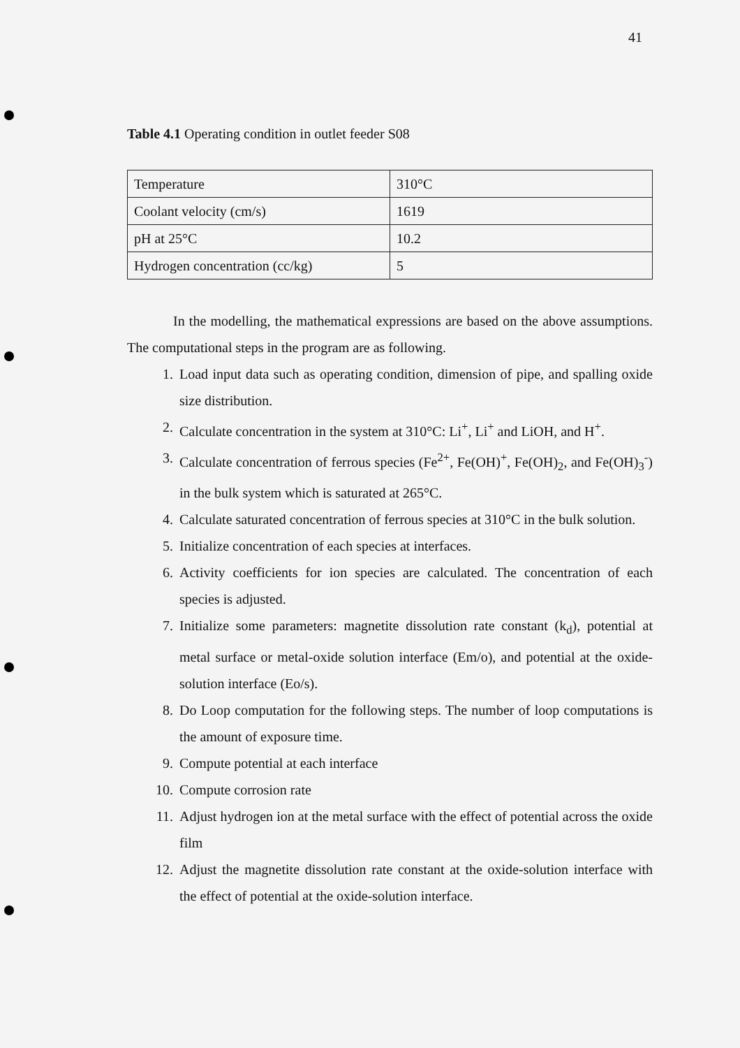41
Table 4.1 Operating condition in outlet feeder S08
| Temperature | 310°C |
| Coolant velocity (cm/s) | 1619 |
| pH at 25°C | 10.2 |
| Hydrogen concentration (cc/kg) | 5 |
In the modelling, the mathematical expressions are based on the above assumptions. The computational steps in the program are as following.
1. Load input data such as operating condition, dimension of pipe, and spalling oxide size distribution.
2. Calculate concentration in the system at 310°C: Li<sup>+</sup>, Li<sup>+</sup> and LiOH, and H<sup>+</sup>.
3. Calculate concentration of ferrous species (Fe<sup>2+</sup>, Fe(OH)<sup>+</sup>, Fe(OH)<sub>2</sub>, and Fe(OH)<sub>3</sub><sup>-</sup>) in the bulk system which is saturated at 265°C.
4. Calculate saturated concentration of ferrous species at 310°C in the bulk solution.
5. Initialize concentration of each species at interfaces.
6. Activity coefficients for ion species are calculated. The concentration of each species is adjusted.
7. Initialize some parameters: magnetite dissolution rate constant (k<sub>d</sub>), potential at metal surface or metal-oxide solution interface (Em/o), and potential at the oxide-solution interface (Eo/s).
8. Do Loop computation for the following steps. The number of loop computations is the amount of exposure time.
9. Compute potential at each interface
10. Compute corrosion rate
11. Adjust hydrogen ion at the metal surface with the effect of potential across the oxide film
12. Adjust the magnetite dissolution rate constant at the oxide-solution interface with the effect of potential at the oxide-solution interface.